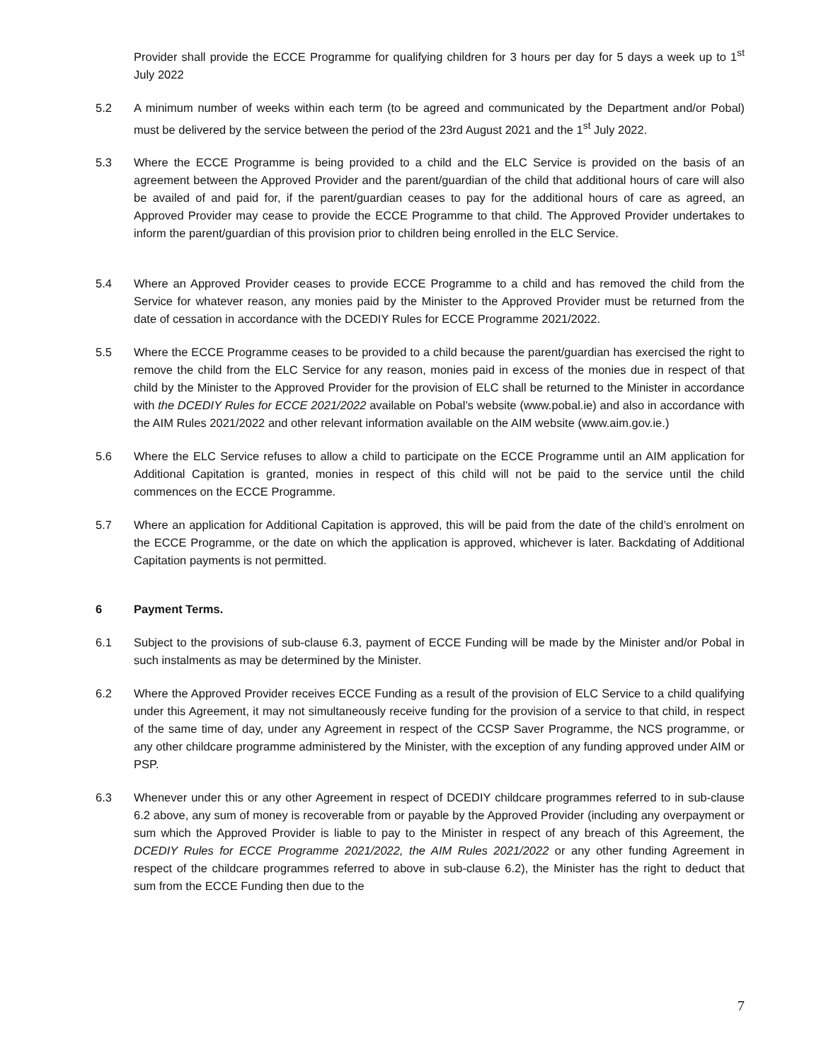Provider shall provide the ECCE Programme for qualifying children for 3 hours per day for 5 days a week up to 1<sup>st</sup> July 2022
5.2 A minimum number of weeks within each term (to be agreed and communicated by the Department and/or Pobal) must be delivered by the service between the period of the 23rd August 2021 and the 1<sup>st</sup> July 2022.
5.3 Where the ECCE Programme is being provided to a child and the ELC Service is provided on the basis of an agreement between the Approved Provider and the parent/guardian of the child that additional hours of care will also be availed of and paid for, if the parent/guardian ceases to pay for the additional hours of care as agreed, an Approved Provider may cease to provide the ECCE Programme to that child. The Approved Provider undertakes to inform the parent/guardian of this provision prior to children being enrolled in the ELC Service.
5.4 Where an Approved Provider ceases to provide ECCE Programme to a child and has removed the child from the Service for whatever reason, any monies paid by the Minister to the Approved Provider must be returned from the date of cessation in accordance with the DCEDIY Rules for ECCE Programme 2021/2022.
5.5 Where the ECCE Programme ceases to be provided to a child because the parent/guardian has exercised the right to remove the child from the ELC Service for any reason, monies paid in excess of the monies due in respect of that child by the Minister to the Approved Provider for the provision of ELC shall be returned to the Minister in accordance with the DCEDIY Rules for ECCE 2021/2022 available on Pobal’s website (www.pobal.ie) and also in accordance with the AIM Rules 2021/2022 and other relevant information available on the AIM website (www.aim.gov.ie.)
5.6 Where the ELC Service refuses to allow a child to participate on the ECCE Programme until an AIM application for Additional Capitation is granted, monies in respect of this child will not be paid to the service until the child commences on the ECCE Programme.
5.7 Where an application for Additional Capitation is approved, this will be paid from the date of the child’s enrolment on the ECCE Programme, or the date on which the application is approved, whichever is later. Backdating of Additional Capitation payments is not permitted.
6 Payment Terms.
6.1 Subject to the provisions of sub-clause 6.3, payment of ECCE Funding will be made by the Minister and/or Pobal in such instalments as may be determined by the Minister.
6.2 Where the Approved Provider receives ECCE Funding as a result of the provision of ELC Service to a child qualifying under this Agreement, it may not simultaneously receive funding for the provision of a service to that child, in respect of the same time of day, under any Agreement in respect of the CCSP Saver Programme, the NCS programme, or any other childcare programme administered by the Minister, with the exception of any funding approved under AIM or PSP.
6.3 Whenever under this or any other Agreement in respect of DCEDIY childcare programmes referred to in sub-clause 6.2 above, any sum of money is recoverable from or payable by the Approved Provider (including any overpayment or sum which the Approved Provider is liable to pay to the Minister in respect of any breach of this Agreement, the DCEDIY Rules for ECCE Programme 2021/2022, the AIM Rules 2021/2022 or any other funding Agreement in respect of the childcare programmes referred to above in sub-clause 6.2), the Minister has the right to deduct that sum from the ECCE Funding then due to the
7